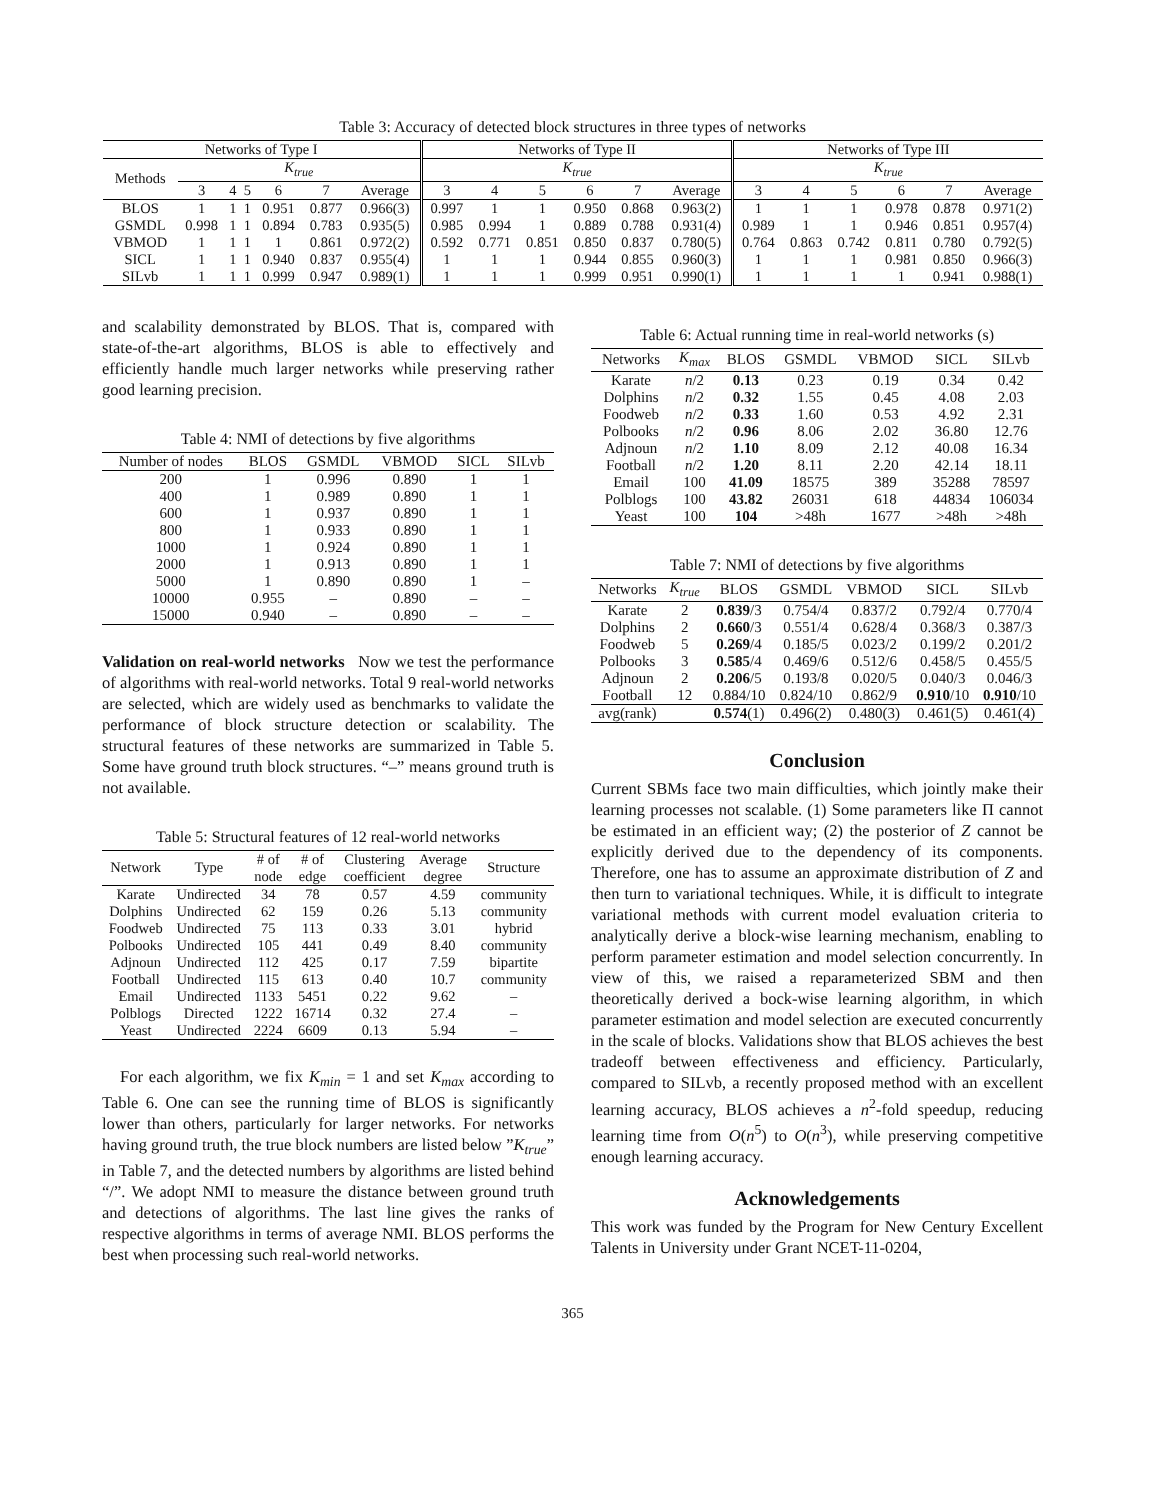Table 3: Accuracy of detected block structures in three types of networks
| Networks of Type I | | | | | | | Networks of Type II | | | | | | Networks of Type III | | | | | |
| --- | --- | --- | --- | --- | --- | --- | --- | --- | --- | --- | --- | --- | --- | --- | --- | --- | --- | --- |
| Methods | K<sub>true</sub> | | | | | | K<sub>true</sub> | | | | | | K<sub>true</sub> | | | | | |
| | 3 | 4 | 5 | 6 | 7 | Average | 3 | 4 | 5 | 6 | 7 | Average | 3 | 4 | 5 | 6 | 7 | Average |
| BLOS | 1 | 1 | 1 | 0.951 | 0.877 | 0.966(3) | 0.997 | 1 | 1 | 0.950 | 0.868 | 0.963(2) | 1 | 1 | 1 | 0.978 | 0.878 | 0.971(2) |
| GSMDL | 0.998 | 1 | 1 | 0.894 | 0.783 | 0.935(5) | 0.985 | 0.994 | 1 | 0.889 | 0.788 | 0.931(4) | 0.989 | 1 | 1 | 0.946 | 0.851 | 0.957(4) |
| VBMOD | 1 | 1 | 1 | 1 | 0.861 | 0.972(2) | 0.592 | 0.771 | 0.851 | 0.850 | 0.837 | 0.780(5) | 0.764 | 0.863 | 0.742 | 0.811 | 0.780 | 0.792(5) |
| SICL | 1 | 1 | 1 | 0.940 | 0.837 | 0.955(4) | 1 | 1 | 1 | 0.944 | 0.855 | 0.960(3) | 1 | 1 | 1 | 0.981 | 0.850 | 0.966(3) |
| SILvb | 1 | 1 | 1 | 0.999 | 0.947 | 0.989(1) | 1 | 1 | 1 | 0.999 | 0.951 | 0.990(1) | 1 | 1 | 1 | 1 | 0.941 | 0.988(1) |
and scalability demonstrated by BLOS. That is, compared with state-of-the-art algorithms, BLOS is able to effectively and efficiently handle much larger networks while preserving rather good learning precision.
Table 4: NMI of detections by five algorithms
| Number of nodes | BLOS | GSMDL | VBMOD | SICL | SILvb |
| --- | --- | --- | --- | --- | --- |
| 200 | 1 | 0.996 | 0.890 | 1 | 1 |
| 400 | 1 | 0.989 | 0.890 | 1 | 1 |
| 600 | 1 | 0.937 | 0.890 | 1 | 1 |
| 800 | 1 | 0.933 | 0.890 | 1 | 1 |
| 1000 | 1 | 0.924 | 0.890 | 1 | 1 |
| 2000 | 1 | 0.913 | 0.890 | 1 | 1 |
| 5000 | 1 | 0.890 | 0.890 | 1 | – |
| 10000 | 0.955 | – | 0.890 | – | – |
| 15000 | 0.940 | – | 0.890 | – | – |
Validation on real-world networks Now we test the performance of algorithms with real-world networks. Total 9 real-world networks are selected, which are widely used as benchmarks to validate the performance of block structure detection or scalability. The structural features of these networks are summarized in Table 5. Some have ground truth block structures. “–” means ground truth is not available.
Table 5: Structural features of 12 real-world networks
| Network | Type | # of node | # of edge | Clustering coefficient | Average degree | Structure |
| --- | --- | --- | --- | --- | --- | --- |
| Karate | Undirected | 34 | 78 | 0.57 | 4.59 | community |
| Dolphins | Undirected | 62 | 159 | 0.26 | 5.13 | community |
| Foodweb | Undirected | 75 | 113 | 0.33 | 3.01 | hybrid |
| Polbooks | Undirected | 105 | 441 | 0.49 | 8.40 | community |
| Adjnoun | Undirected | 112 | 425 | 0.17 | 7.59 | bipartite |
| Football | Undirected | 115 | 613 | 0.40 | 10.7 | community |
| Email | Undirected | 1133 | 5451 | 0.22 | 9.62 | – |
| Polblogs | Directed | 1222 | 16714 | 0.32 | 27.4 | – |
| Yeast | Undirected | 2224 | 6609 | 0.13 | 5.94 | – |
For each algorithm, we fix K<sub>min</sub> = 1 and set K<sub>max</sub> according to Table 6. One can see the running time of BLOS is significantly lower than others, particularly for larger networks. For networks having ground truth, the true block numbers are listed below ”K<sub>true</sub>” in Table 7, and the detected numbers by algorithms are listed behind “/”. We adopt NMI to measure the distance between ground truth and detections of algorithms. The last line gives the ranks of respective algorithms in terms of average NMI. BLOS performs the best when processing such real-world networks.
Table 6: Actual running time in real-world networks (s)
| Networks | K<sub>max</sub> | BLOS | GSMDL | VBMOD | SICL | SILvb |
| --- | --- | --- | --- | --- | --- | --- |
| Karate | n /2 | 0.13 | 0.23 | 0.19 | 0.34 | 0.42 |
| Dolphins | n /2 | 0.32 | 1.55 | 0.45 | 4.08 | 2.03 |
| Foodweb | n /2 | 0.33 | 1.60 | 0.53 | 4.92 | 2.31 |
| Polbooks | n /2 | 0.96 | 8.06 | 2.02 | 36.80 | 12.76 |
| Adjnoun | n /2 | 1.10 | 8.09 | 2.12 | 40.08 | 16.34 |
| Football | n /2 | 1.20 | 8.11 | 2.20 | 42.14 | 18.11 |
| Email | 100 | 41.09 | 18575 | 389 | 35288 | 78597 |
| Polblogs | 100 | 43.82 | 26031 | 618 | 44834 | 106034 |
| Yeast | 100 | 104 | >48h | 1677 | >48h | >48h |
Table 7: NMI of detections by five algorithms
| Networks | K<sub>true</sub> | BLOS | GSMDL | VBMOD | SICL | SILvb |
| --- | --- | --- | --- | --- | --- | --- |
| Karate | 2 | 0.839 /3 | 0.754/4 | 0.837/2 | 0.792/4 | 0.770/4 |
| Dolphins | 2 | 0.660 /3 | 0.551/4 | 0.628/4 | 0.368/3 | 0.387/3 |
| Foodweb | 5 | 0.269 /4 | 0.185/5 | 0.023/2 | 0.199/2 | 0.201/2 |
| Polbooks | 3 | 0.585 /4 | 0.469/6 | 0.512/6 | 0.458/5 | 0.455/5 |
| Adjnoun | 2 | 0.206 /5 | 0.193/8 | 0.020/5 | 0.040/3 | 0.046/3 |
| Football | 12 | 0.884/10 | 0.824/10 | 0.862/9 | 0.910 /10 | 0.910 /10 |
| avg(rank) | | 0.574 (1) | 0.496(2) | 0.480(3) | 0.461(5) | 0.461(4) |
Conclusion
Current SBMs face two main difficulties, which jointly make their learning processes not scalable. (1) Some parameters like Π cannot be estimated in an efficient way; (2) the posterior of Z cannot be explicitly derived due to the dependency of its components. Therefore, one has to assume an approximate distribution of Z and then turn to variational techniques. While, it is difficult to integrate variational methods with current model evaluation criteria to analytically derive a block-wise learning mechanism, enabling to perform parameter estimation and model selection concurrently. In view of this, we raised a reparameterized SBM and then theoretically derived a bock-wise learning algorithm, in which parameter estimation and model selection are executed concurrently in the scale of blocks. Validations show that BLOS achieves the best tradeoff between effectiveness and efficiency. Particularly, compared to SILvb, a recently proposed method with an excellent learning accuracy, BLOS achieves a n<sup>2</sup>-fold speedup, reducing learning time from O(n<sup>5</sup>) to O(n<sup>3</sup>), while preserving competitive enough learning accuracy.
Acknowledgements
This work was funded by the Program for New Century Excellent Talents in University under Grant NCET-11-0204,
365